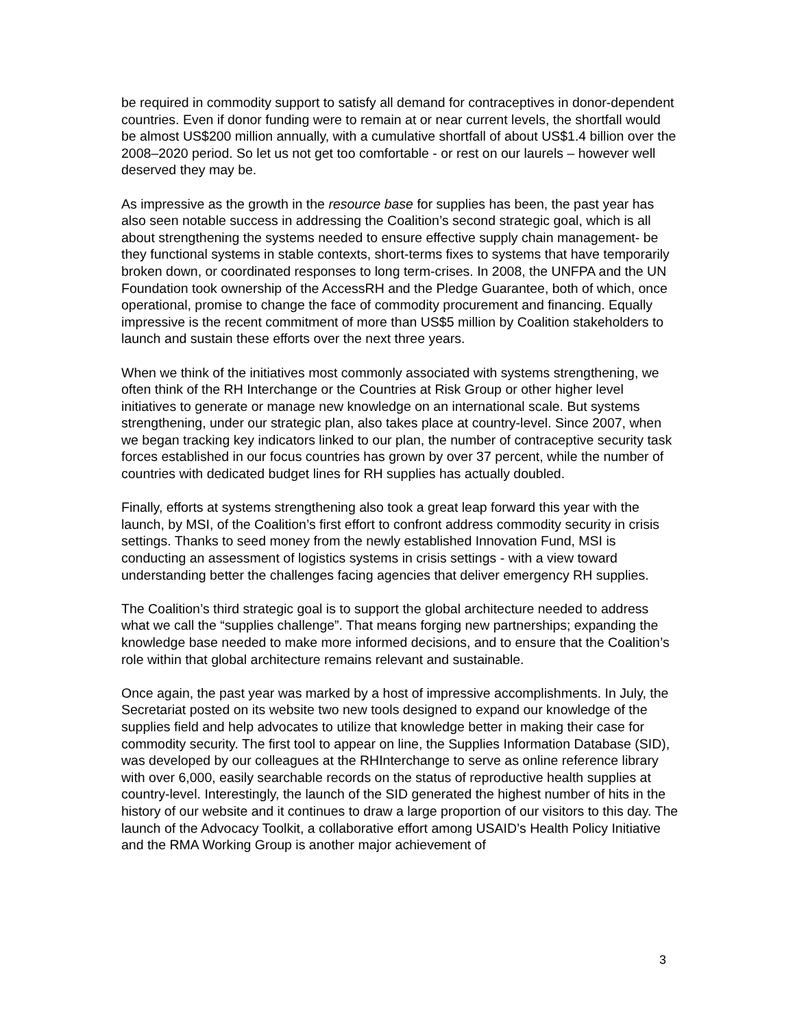be required in commodity support to satisfy all demand for contraceptives in donor-dependent countries. Even if donor funding were to remain at or near current levels, the shortfall would be almost US$200 million annually, with a cumulative shortfall of about US$1.4 billion over the 2008–2020 period. So let us not get too comfortable - or rest on our laurels – however well deserved they may be.
As impressive as the growth in the resource base for supplies has been, the past year has also seen notable success in addressing the Coalition’s second strategic goal, which is all about strengthening the systems needed to ensure effective supply chain management- be they functional systems in stable contexts, short-terms fixes to systems that have temporarily broken down, or coordinated responses to long term-crises. In 2008, the UNFPA and the UN Foundation took ownership of the AccessRH and the Pledge Guarantee, both of which, once operational, promise to change the face of commodity procurement and financing. Equally impressive is the recent commitment of more than US$5 million by Coalition stakeholders to launch and sustain these efforts over the next three years.
When we think of the initiatives most commonly associated with systems strengthening, we often think of the RH Interchange or the Countries at Risk Group or other higher level initiatives to generate or manage new knowledge on an international scale. But systems strengthening, under our strategic plan, also takes place at country-level. Since 2007, when we began tracking key indicators linked to our plan, the number of contraceptive security task forces established in our focus countries has grown by over 37 percent, while the number of countries with dedicated budget lines for RH supplies has actually doubled.
Finally, efforts at systems strengthening also took a great leap forward this year with the launch, by MSI, of the Coalition’s first effort to confront address commodity security in crisis settings. Thanks to seed money from the newly established Innovation Fund, MSI is conducting an assessment of logistics systems in crisis settings - with a view toward understanding better the challenges facing agencies that deliver emergency RH supplies.
The Coalition’s third strategic goal is to support the global architecture needed to address what we call the “supplies challenge”. That means forging new partnerships; expanding the knowledge base needed to make more informed decisions, and to ensure that the Coalition’s role within that global architecture remains relevant and sustainable.
Once again, the past year was marked by a host of impressive accomplishments. In July, the Secretariat posted on its website two new tools designed to expand our knowledge of the supplies field and help advocates to utilize that knowledge better in making their case for commodity security. The first tool to appear on line, the Supplies Information Database (SID), was developed by our colleagues at the RHInterchange to serve as online reference library with over 6,000, easily searchable records on the status of reproductive health supplies at country-level. Interestingly, the launch of the SID generated the highest number of hits in the history of our website and it continues to draw a large proportion of our visitors to this day. The launch of the Advocacy Toolkit, a collaborative effort among USAID’s Health Policy Initiative and the RMA Working Group is another major achievement of
3